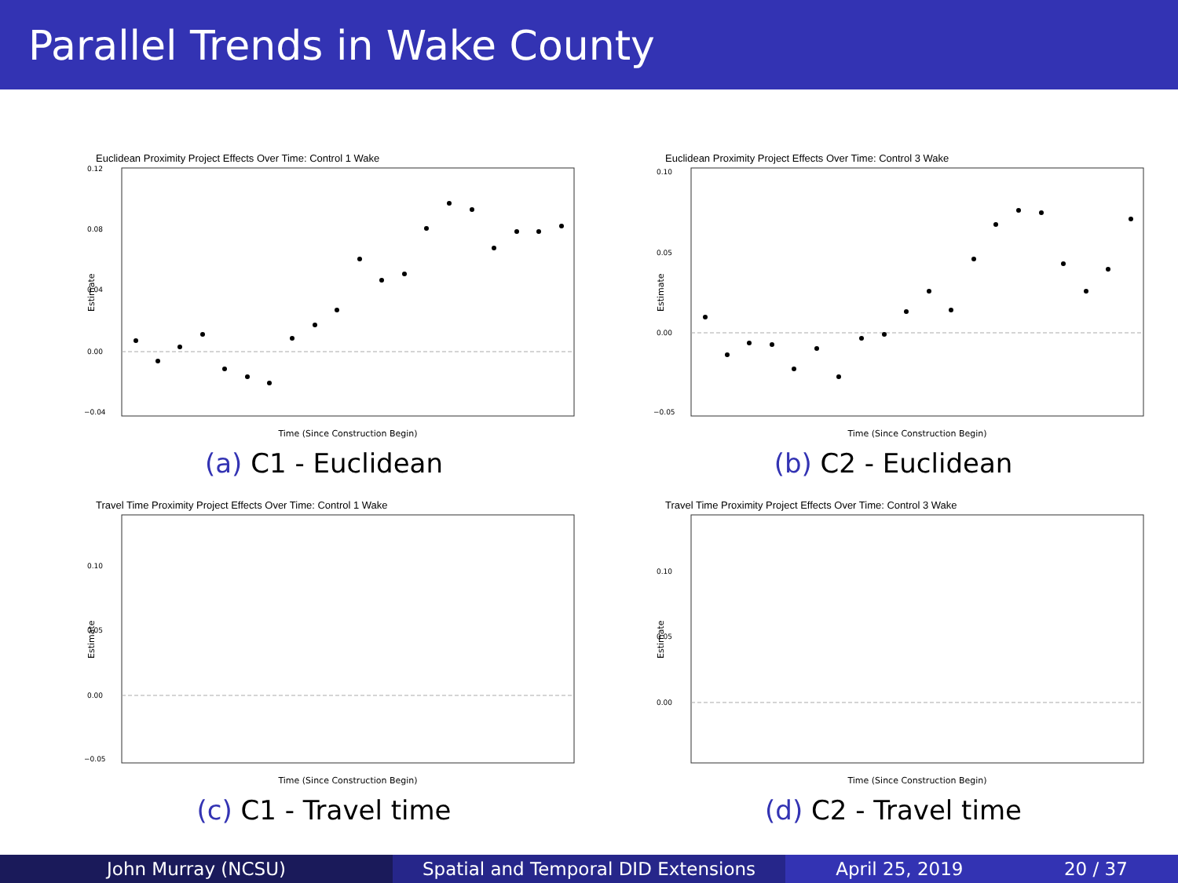Parallel Trends in Wake County
Euclidean Proximity Project Effects Over Time: Control 1 Wake
0.12
0.08
0.04
0.00
−0.04
Estimate
Time (Since Construction Begin)
(a) C1 - Euclidean
Euclidean Proximity Project Effects Over Time: Control 3 Wake
0.10
0.05
0.00
−0.05
Estimate
Time (Since Construction Begin)
(b) C2 - Euclidean
Travel Time Proximity Project Effects Over Time: Control 1 Wake
0.10
0.05
0.00
−0.05
Estimate
Time (Since Construction Begin)
(c) C1 - Travel time
Travel Time Proximity Project Effects Over Time: Control 3 Wake
0.10
0.05
0.00
Estimate
Time (Since Construction Begin)
(d) C2 - Travel time
John Murray (NCSU) Spatial and Temporal DID Extensions April 25, 2019 20 / 37